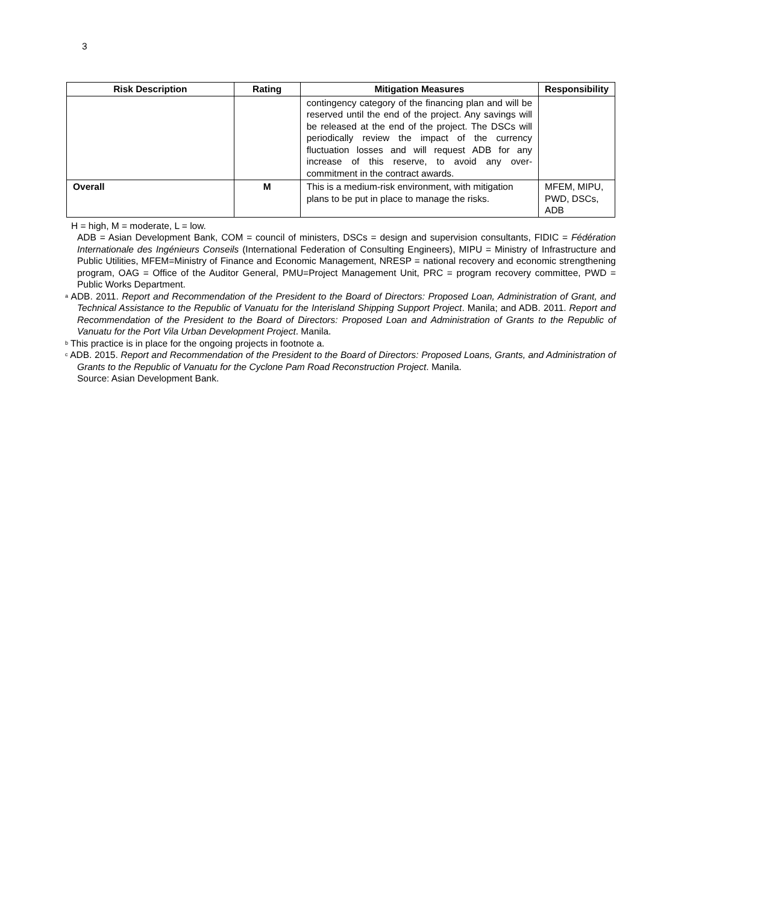3
| Risk Description | Rating | Mitigation Measures | Responsibility |
| --- | --- | --- | --- |
| | | contingency category of the financing plan and will be reserved until the end of the project. Any savings will be released at the end of the project. The DSCs will periodically review the impact of the currency fluctuation losses and will request ADB for any increase of this reserve, to avoid any over-commitment in the contract awards. | |
| Overall | M | This is a medium-risk environment, with mitigation plans to be put in place to manage the risks. | MFEM, MIPU, PWD, DSCs, ADB |
H = high, M = moderate, L = low.
ADB = Asian Development Bank, COM = council of ministers, DSCs = design and supervision consultants, FIDIC = Fédération Internationale des Ingénieurs Conseils (International Federation of Consulting Engineers), MIPU = Ministry of Infrastructure and Public Utilities, MFEM=Ministry of Finance and Economic Management, NRESP = national recovery and economic strengthening program, OAG = Office of the Auditor General, PMU=Project Management Unit, PRC = program recovery committee, PWD = Public Works Department.
<sup>a</sup> ADB. 2011. Report and Recommendation of the President to the Board of Directors: Proposed Loan, Administration of Grant, and Technical Assistance to the Republic of Vanuatu for the Interisland Shipping Support Project. Manila; and ADB. 2011. Report and Recommendation of the President to the Board of Directors: Proposed Loan and Administration of Grants to the Republic of Vanuatu for the Port Vila Urban Development Project. Manila.
<sup>b</sup> This practice is in place for the ongoing projects in footnote a.
<sup>c</sup> ADB. 2015. Report and Recommendation of the President to the Board of Directors: Proposed Loans, Grants, and Administration of Grants to the Republic of Vanuatu for the Cyclone Pam Road Reconstruction Project. Manila.
Source: Asian Development Bank.